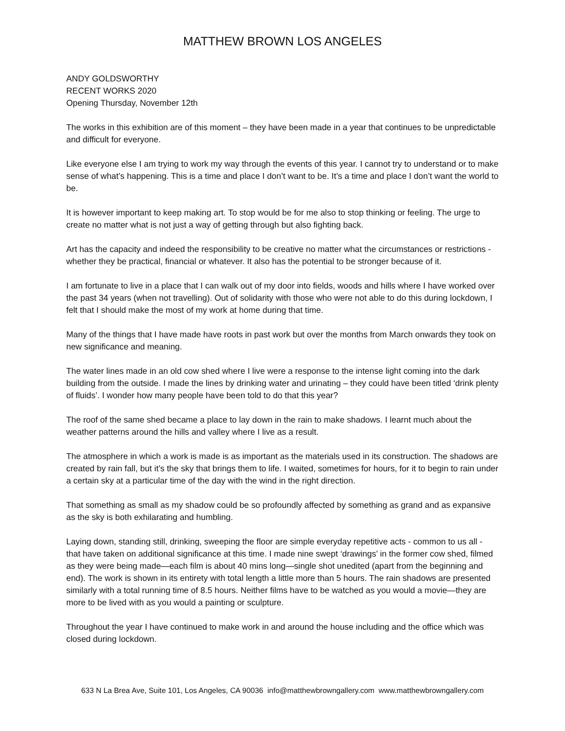MATTHEW BROWN LOS ANGELES
ANDY GOLDSWORTHY
RECENT WORKS 2020
Opening Thursday, November 12th
The works in this exhibition are of this moment – they have been made in a year that continues to be unpredictable and difficult for everyone.
Like everyone else I am trying to work my way through the events of this year. I cannot try to understand or to make sense of what’s happening. This is a time and place I don’t want to be. It’s a time and place I don’t want the world to be.
It is however important to keep making art. To stop would be for me also to stop thinking or feeling. The urge to create no matter what is not just a way of getting through but also fighting back.
Art has the capacity and indeed the responsibility to be creative no matter what the circumstances or restrictions - whether they be practical, financial or whatever. It also has the potential to be stronger because of it.
I am fortunate to live in a place that I can walk out of my door into fields, woods and hills where I have worked over the past 34 years (when not travelling). Out of solidarity with those who were not able to do this during lockdown, I felt that I should make the most of my work at home during that time.
Many of the things that I have made have roots in past work but over the months from March onwards they took on new significance and meaning.
The water lines made in an old cow shed where I live were a response to the intense light coming into the dark building from the outside. I made the lines by drinking water and urinating – they could have been titled ‘drink plenty of fluids’. I wonder how many people have been told to do that this year?
The roof of the same shed became a place to lay down in the rain to make shadows. I learnt much about the weather patterns around the hills and valley where I live as a result.
The atmosphere in which a work is made is as important as the materials used in its construction. The shadows are created by rain fall, but it’s the sky that brings them to life. I waited, sometimes for hours, for it to begin to rain under a certain sky at a particular time of the day with the wind in the right direction.
That something as small as my shadow could be so profoundly affected by something as grand and as expansive as the sky is both exhilarating and humbling.
Laying down, standing still, drinking, sweeping the floor are simple everyday repetitive acts - common to us all - that have taken on additional significance at this time. I made nine swept ‘drawings’ in the former cow shed, filmed as they were being made—each film is about 40 mins long—single shot unedited (apart from the beginning and end). The work is shown in its entirety with total length a little more than 5 hours. The rain shadows are presented similarly with a total running time of 8.5 hours. Neither films have to be watched as you would a movie—they are more to be lived with as you would a painting or sculpture.
Throughout the year I have continued to make work in and around the house including and the office which was closed during lockdown.
633 N La Brea Ave, Suite 101, Los Angeles, CA 90036 info@matthewbrowngallery.com www.matthewbrowngallery.com